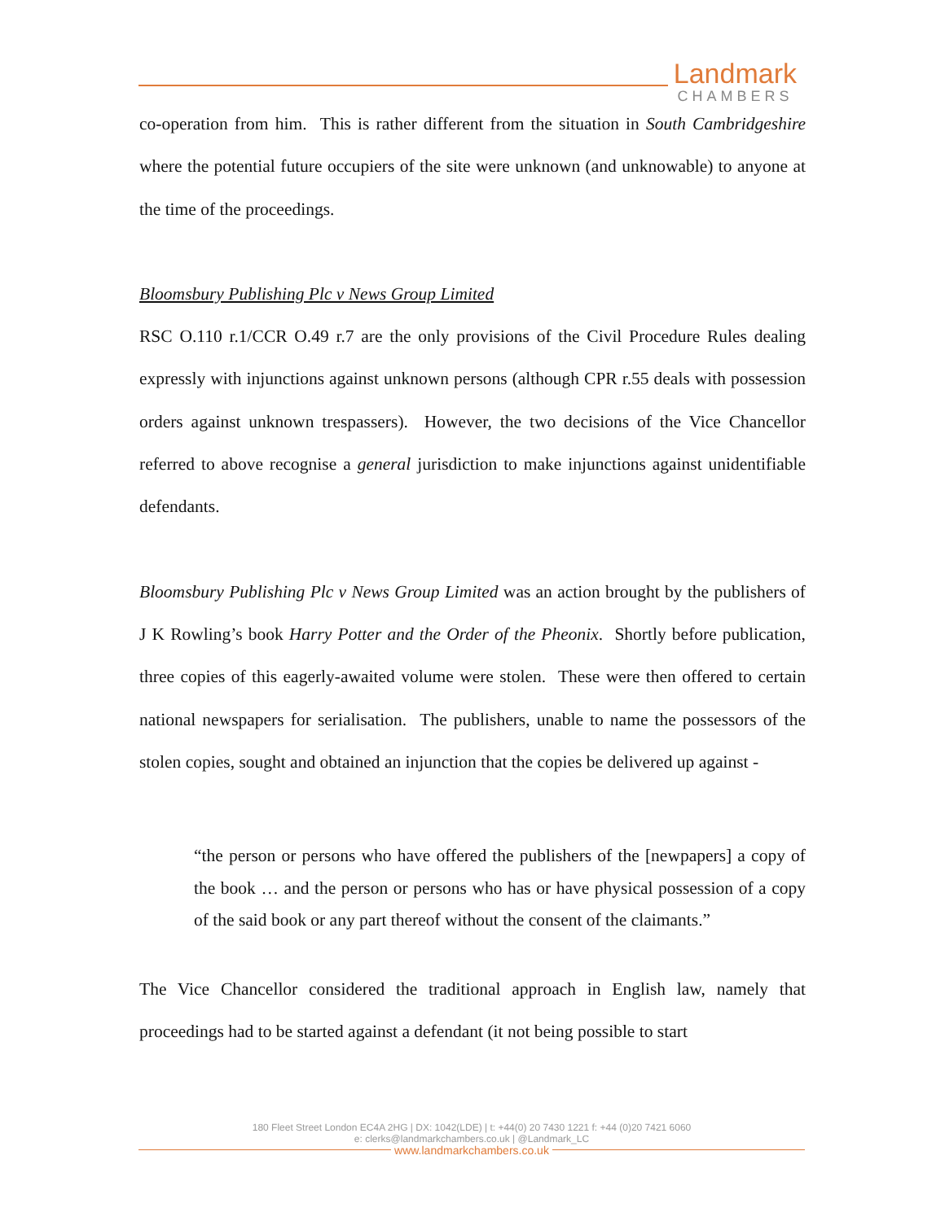Landmark
CHAMBERS
co-operation from him. This is rather different from the situation in South Cambridgeshire where the potential future occupiers of the site were unknown (and unknowable) to anyone at the time of the proceedings.
Bloomsbury Publishing Plc v News Group Limited
RSC O.110 r.1/CCR O.49 r.7 are the only provisions of the Civil Procedure Rules dealing expressly with injunctions against unknown persons (although CPR r.55 deals with possession orders against unknown trespassers). However, the two decisions of the Vice Chancellor referred to above recognise a general jurisdiction to make injunctions against unidentifiable defendants.
Bloomsbury Publishing Plc v News Group Limited was an action brought by the publishers of J K Rowling’s book Harry Potter and the Order of the Pheonix. Shortly before publication, three copies of this eagerly-awaited volume were stolen. These were then offered to certain national newspapers for serialisation. The publishers, unable to name the possessors of the stolen copies, sought and obtained an injunction that the copies be delivered up against -
“the person or persons who have offered the publishers of the [newpapers] a copy of the book … and the person or persons who has or have physical possession of a copy of the said book or any part thereof without the consent of the claimants.”
The Vice Chancellor considered the traditional approach in English law, namely that proceedings had to be started against a defendant (it not being possible to start
180 Fleet Street London EC4A 2HG | DX: 1042(LDE) | t: +44(0) 20 7430 1221 f: +44 (0)20 7421 6060
e: clerks@landmarkchambers.co.uk | @Landmark_LC
www.landmarkchambers.co.uk